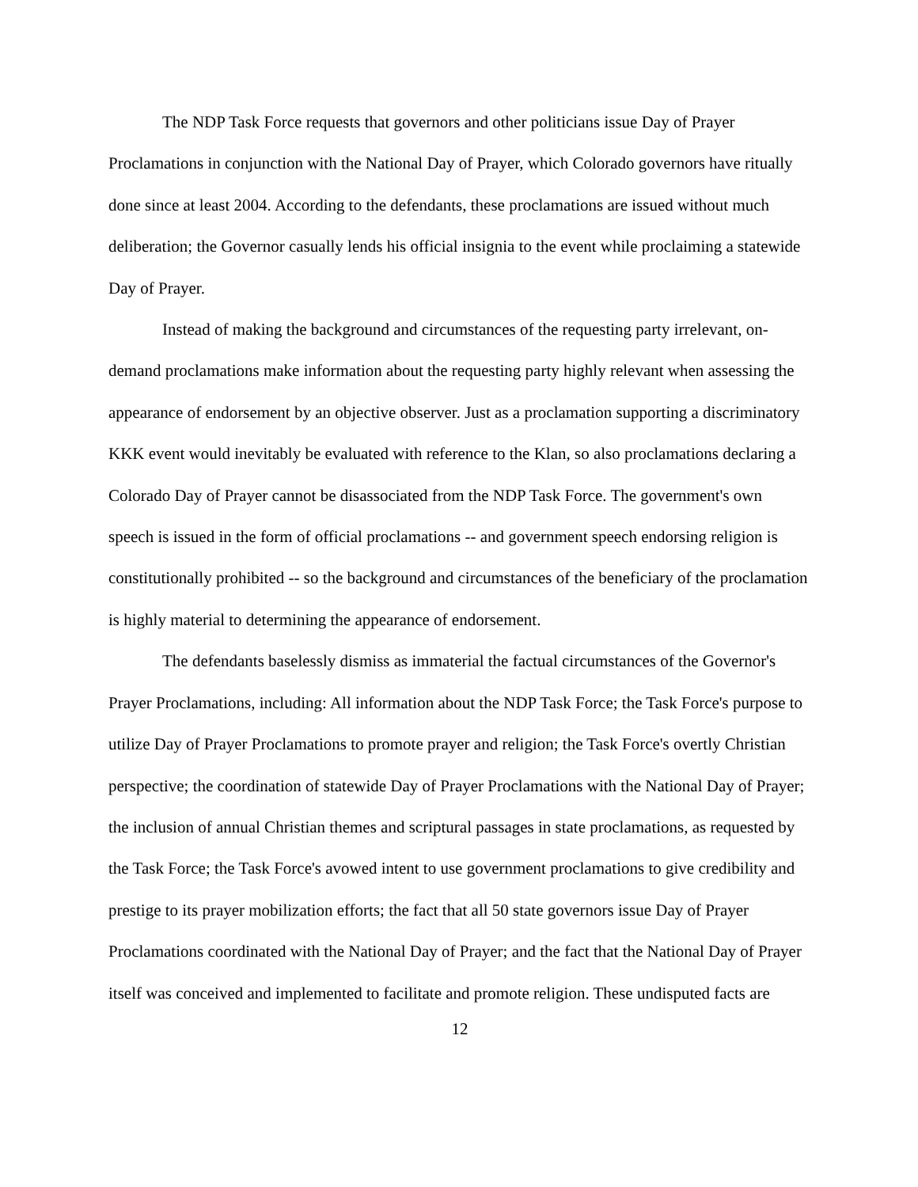The NDP Task Force requests that governors and other politicians issue Day of Prayer Proclamations in conjunction with the National Day of Prayer, which Colorado governors have ritually done since at least 2004. According to the defendants, these proclamations are issued without much deliberation; the Governor casually lends his official insignia to the event while proclaiming a statewide Day of Prayer.
Instead of making the background and circumstances of the requesting party irrelevant, on-demand proclamations make information about the requesting party highly relevant when assessing the appearance of endorsement by an objective observer. Just as a proclamation supporting a discriminatory KKK event would inevitably be evaluated with reference to the Klan, so also proclamations declaring a Colorado Day of Prayer cannot be disassociated from the NDP Task Force. The government's own speech is issued in the form of official proclamations -- and government speech endorsing religion is constitutionally prohibited -- so the background and circumstances of the beneficiary of the proclamation is highly material to determining the appearance of endorsement.
The defendants baselessly dismiss as immaterial the factual circumstances of the Governor's Prayer Proclamations, including: All information about the NDP Task Force; the Task Force's purpose to utilize Day of Prayer Proclamations to promote prayer and religion; the Task Force's overtly Christian perspective; the coordination of statewide Day of Prayer Proclamations with the National Day of Prayer; the inclusion of annual Christian themes and scriptural passages in state proclamations, as requested by the Task Force; the Task Force's avowed intent to use government proclamations to give credibility and prestige to its prayer mobilization efforts; the fact that all 50 state governors issue Day of Prayer Proclamations coordinated with the National Day of Prayer; and the fact that the National Day of Prayer itself was conceived and implemented to facilitate and promote religion. These undisputed facts are
12